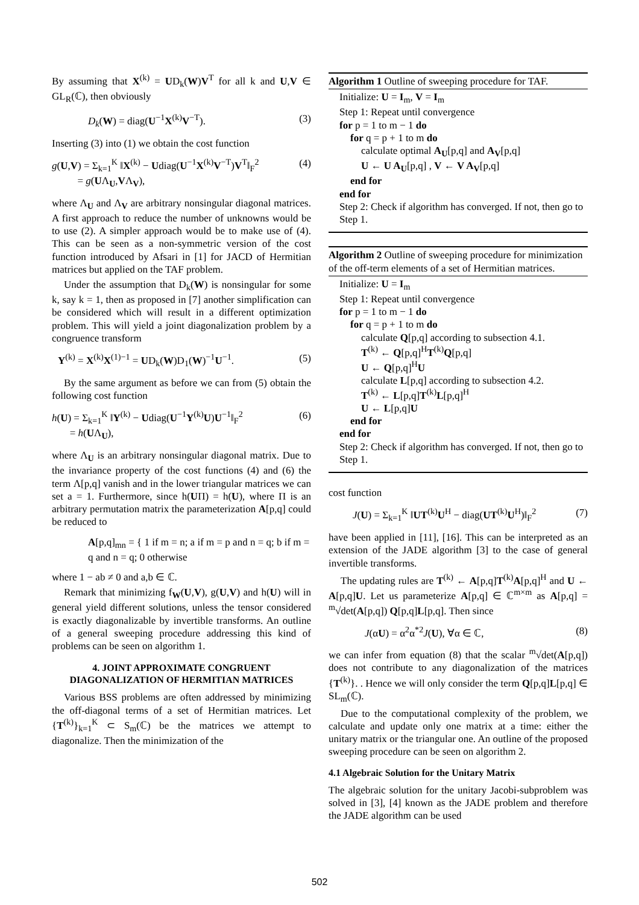By assuming that X<sup>(k)</sup> = UD<sub>k</sub>(W)V<sup>T</sup> for all k and U,V ∈ GL<sub>R</sub>(ℂ), then obviously
D<sub>k</sub>(W) = diag(U<sup>−1</sup>X<sup>(k)</sup>V<sup>−T</sup>). (3)
Inserting (3) into (1) we obtain the cost function
g(U,V) = Σ<sub>k=1</sub><sup>K</sup> ‖X<sup>(k)</sup> − Udiag(U<sup>−1</sup>X<sup>(k)</sup>V<sup>−T</sup>)V<sup>T</sup>‖<sub>F</sub><sup>2</sup>
= g(UΛ<sub>U</sub>,VΛ<sub>V</sub>), (4)
where Λ<sub>U</sub> and Λ<sub>V</sub> are arbitrary nonsingular diagonal matrices. A first approach to reduce the number of unknowns would be to use (2). A simpler approach would be to make use of (4). This can be seen as a non-symmetric version of the cost function introduced by Afsari in [1] for JACD of Hermitian matrices but applied on the TAF problem.
Under the assumption that D<sub>k</sub>(W) is nonsingular for some k, say k = 1, then as proposed in [7] another simplification can be considered which will result in a different optimization problem. This will yield a joint diagonalization problem by a congruence transform
Y<sup>(k)</sup> = X<sup>(k)</sup>X<sup>(1)−1</sup> = UD<sub>k</sub>(W)D<sub>1</sub>(W)<sup>−1</sup>U<sup>−1</sup>. (5)
By the same argument as before we can from (5) obtain the following cost function
h(U) = Σ<sub>k=1</sub><sup>K</sup> ‖Y<sup>(k)</sup> − Udiag(U<sup>−1</sup>Y<sup>(k)</sup>U)U<sup>−1</sup>‖<sub>F</sub><sup>2</sup>
= h(UΛ<sub>U</sub>), (6)
where Λ<sub>U</sub> is an arbitrary nonsingular diagonal matrix. Due to the invariance property of the cost functions (4) and (6) the term Λ[p,q] vanish and in the lower triangular matrices we can set a = 1. Furthermore, since h(UΠ) = h(U), where Π is an arbitrary permutation matrix the parameterization A[p,q] could be reduced to
A[p,q]<sub>mn</sub> = { 1 if m = n; a if m = p and n = q; b if m = q and n = q; 0 otherwise
where 1 − ab ≠ 0 and a,b ∈ ℂ.
Remark that minimizing f<sub>W</sub>(U,V), g(U,V) and h(U) will in general yield different solutions, unless the tensor considered is exactly diagonalizable by invertible transforms. An outline of a general sweeping procedure addressing this kind of problems can be seen on algorithm 1.
4. JOINT APPROXIMATE CONGRUENT DIAGONALIZATION OF HERMITIAN MATRICES
Various BSS problems are often addressed by minimizing the off-diagonal terms of a set of Hermitian matrices. Let {T<sup>(k)</sup>}<sub>k=1</sub><sup>K</sup> ⊂ S<sub>m</sub>(ℂ) be the matrices we attempt to diagonalize. Then the minimization of the
Algorithm 1 Outline of sweeping procedure for TAF.
Initialize: U = I<sub>m</sub>, V = I<sub>m</sub>
Step 1: Repeat until convergence
for p = 1 to m − 1 do
for q = p + 1 to m do
calculate optimal A<sub>U</sub>[p,q] and A<sub>V</sub>[p,q]
U ← U A<sub>U</sub>[p,q] , V ← V A<sub>V</sub>[p,q]
end for
end for
Step 2: Check if algorithm has converged. If not, then go to Step 1.
Algorithm 2 Outline of sweeping procedure for minimization of the off-term elements of a set of Hermitian matrices.
Initialize: U = I<sub>m</sub>
Step 1: Repeat until convergence
for p = 1 to m − 1 do
for q = p + 1 to m do
calculate Q[p,q] according to subsection 4.1.
T<sup>(k)</sup> ← Q[p,q]<sup>H</sup>T<sup>(k)</sup>Q[p,q]
U ← Q[p,q]<sup>H</sup>U
calculate L[p,q] according to subsection 4.2.
T<sup>(k)</sup> ← L[p,q]T<sup>(k)</sup>L[p,q]<sup>H</sup>
U ← L[p,q]U
end for
end for
Step 2: Check if algorithm has converged. If not, then go to Step 1.
cost function
J(U) = Σ<sub>k=1</sub><sup>K</sup> ‖UT<sup>(k)</sup>U<sup>H</sup> − diag(UT<sup>(k)</sup>U<sup>H</sup>)‖<sub>F</sub><sup>2</sup> (7)
have been applied in [11], [16]. This can be interpreted as an extension of the JADE algorithm [3] to the case of general invertible transforms.
The updating rules are T<sup>(k)</sup> ← A[p,q]T<sup>(k)</sup>A[p,q]<sup>H</sup> and U ← A[p,q]U. Let us parameterize A[p,q] ∈ ℂ<sup>m×m</sup> as A[p,q] = <sup>m</sup>√det(A[p,q]) Q[p,q]L[p,q]. Then since
J(αU) = α<sup>2</sup>α<sup>*2</sup>J(U), ∀α ∈ ℂ, (8)
we can infer from equation (8) that the scalar <sup>m</sup>√det(A[p,q]) does not contribute to any diagonalization of the matrices {T<sup>(k)</sup>}. . Hence we will only consider the term Q[p,q]L[p,q] ∈ SL<sub>m</sub>(ℂ).
Due to the computational complexity of the problem, we calculate and update only one matrix at a time: either the unitary matrix or the triangular one. An outline of the proposed sweeping procedure can be seen on algorithm 2.
4.1 Algebraic Solution for the Unitary Matrix
The algebraic solution for the unitary Jacobi-subproblem was solved in [3], [4] known as the JADE problem and therefore the JADE algorithm can be used
502